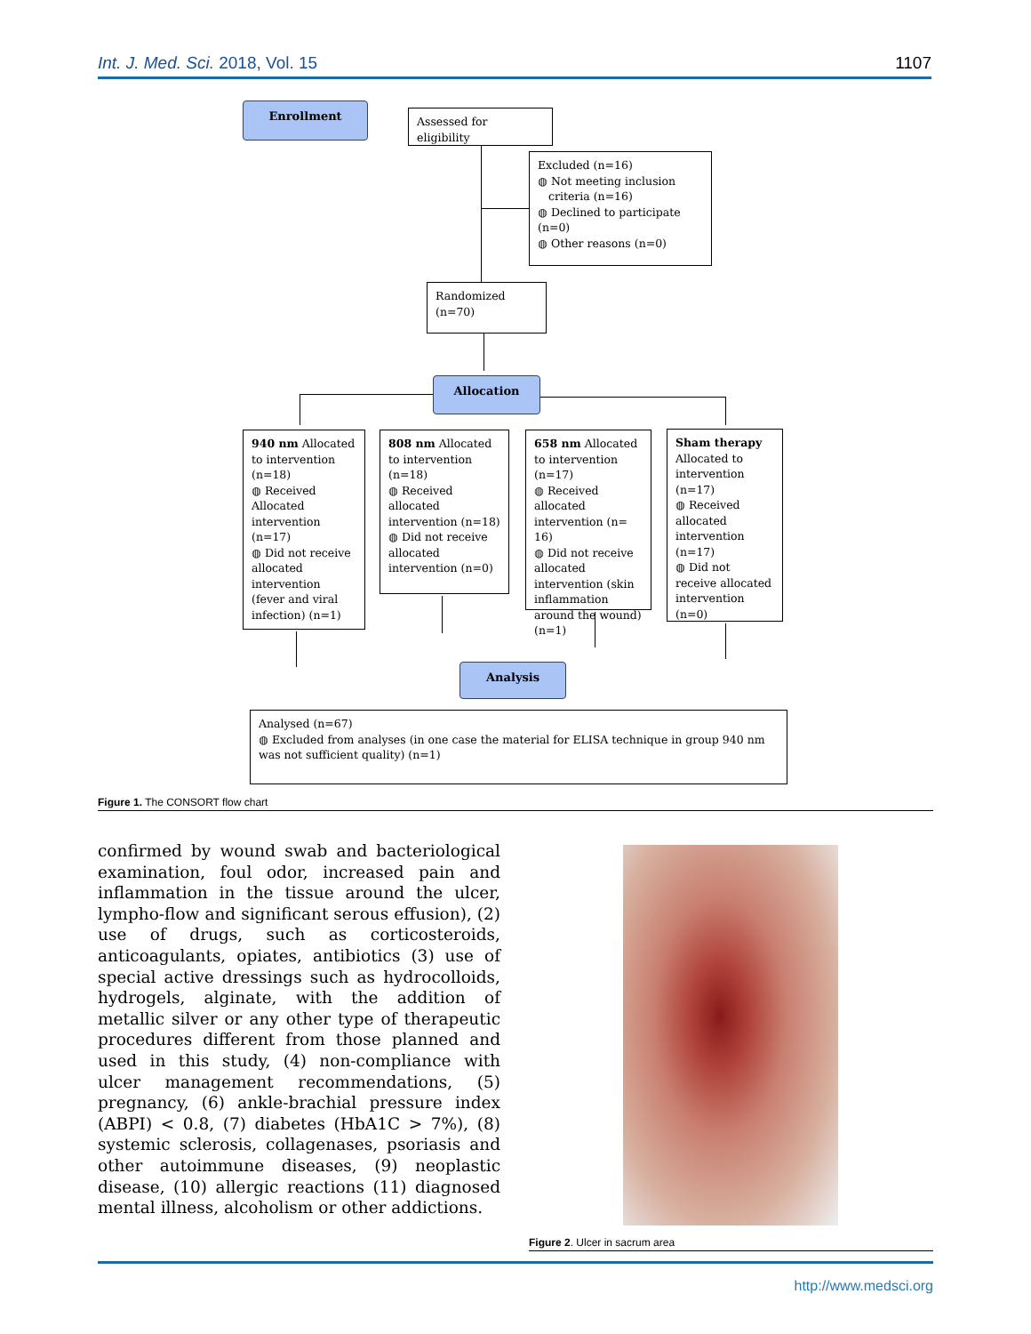Int. J. Med. Sci. 2018, Vol. 15 1107
Enrollment
Assessed for eligibility
Excluded (n=16)
◍ Not meeting inclusion
criteria (n=16)
◍ Declined to participate (n=0)
◍ Other reasons (n=0)
Randomized (n=70)
Allocation
940 nm Allocated to intervention (n=18)
◍ Received Allocated intervention (n=17)
◍ Did not receive allocated intervention (fever and viral infection) (n=1)
808 nm Allocated to intervention (n=18)
◍ Received allocated intervention (n=18)
◍ Did not receive allocated intervention (n=0)
658 nm Allocated to intervention (n=17)
◍ Received allocated intervention (n= 16)
◍ Did not receive allocated intervention (skin inflammation around the wound) (n=1)
Sham therapy Allocated to intervention (n=17)
◍ Received allocated intervention (n=17)
◍ Did not receive allocated intervention (n=0)
Analysis
Analysed (n=67)
◍ Excluded from analyses (in one case the material for ELISA technique in group 940 nm was not sufficient quality) (n=1)
Figure 1. The CONSORT flow chart
confirmed by wound swab and bacteriological examination, foul odor, increased pain and inflammation in the tissue around the ulcer, lympho-flow and significant serous effusion), (2) use of drugs, such as corticosteroids, anticoagulants, opiates, antibiotics (3) use of special active dressings such as hydrocolloids, hydrogels, alginate, with the addition of metallic silver or any other type of therapeutic procedures different from those planned and used in this study, (4) non-compliance with ulcer management recommendations, (5) pregnancy, (6) ankle-brachial pressure index (ABPI) < 0.8, (7) diabetes (HbA1C > 7%), (8) systemic sclerosis, collagenases, psoriasis and other autoimmune diseases, (9) neoplastic disease, (10) allergic reactions (11) diagnosed mental illness, alcoholism or other addictions.
Figure 2. Ulcer in sacrum area
http://www.medsci.org